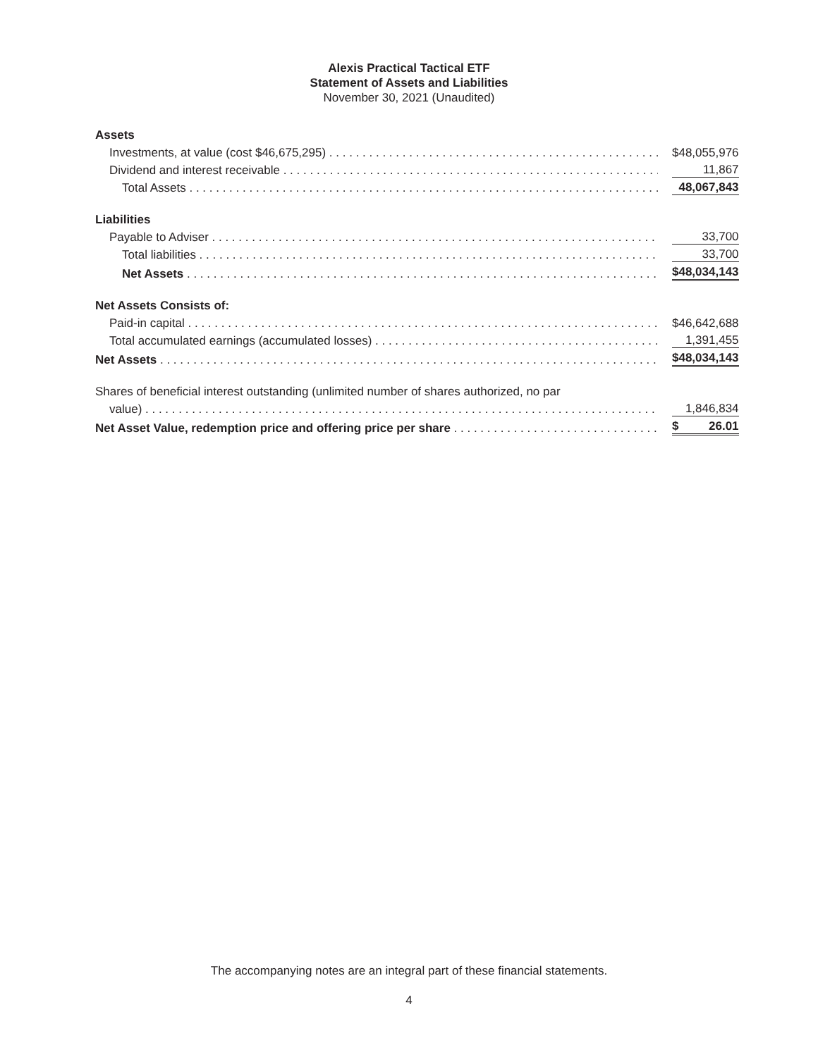Alexis Practical Tactical ETF
Statement of Assets and Liabilities
November 30, 2021 (Unaudited)
| Assets | |
| Investments, at value (cost $46,675,295) | $48,055,976 |
| Dividend and interest receivable | 11,867 |
| Total Assets | 48,067,843 |
| Liabilities | |
| Payable to Adviser | 33,700 |
| Total liabilities | 33,700 |
| Net Assets | $48,034,143 |
| Net Assets Consists of: | |
| Paid-in capital | $46,642,688 |
| Total accumulated earnings (accumulated losses) | 1,391,455 |
| Net Assets | $48,034,143 |
| Shares of beneficial interest outstanding (unlimited number of shares authorized, no par | |
| value) | 1,846,834 |
| Net Asset Value, redemption price and offering price per share | $ 26.01 |
The accompanying notes are an integral part of these financial statements.
4